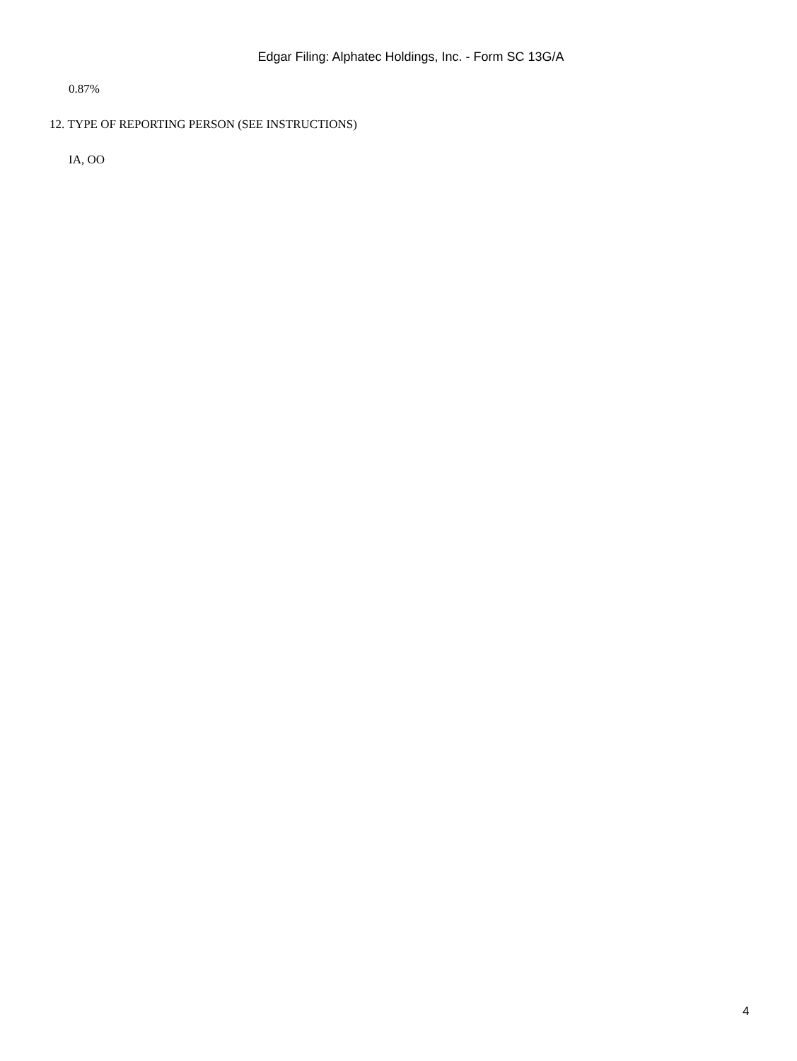Edgar Filing: Alphatec Holdings, Inc. - Form SC 13G/A
0.87%
12. TYPE OF REPORTING PERSON (SEE INSTRUCTIONS)
IA, OO
4